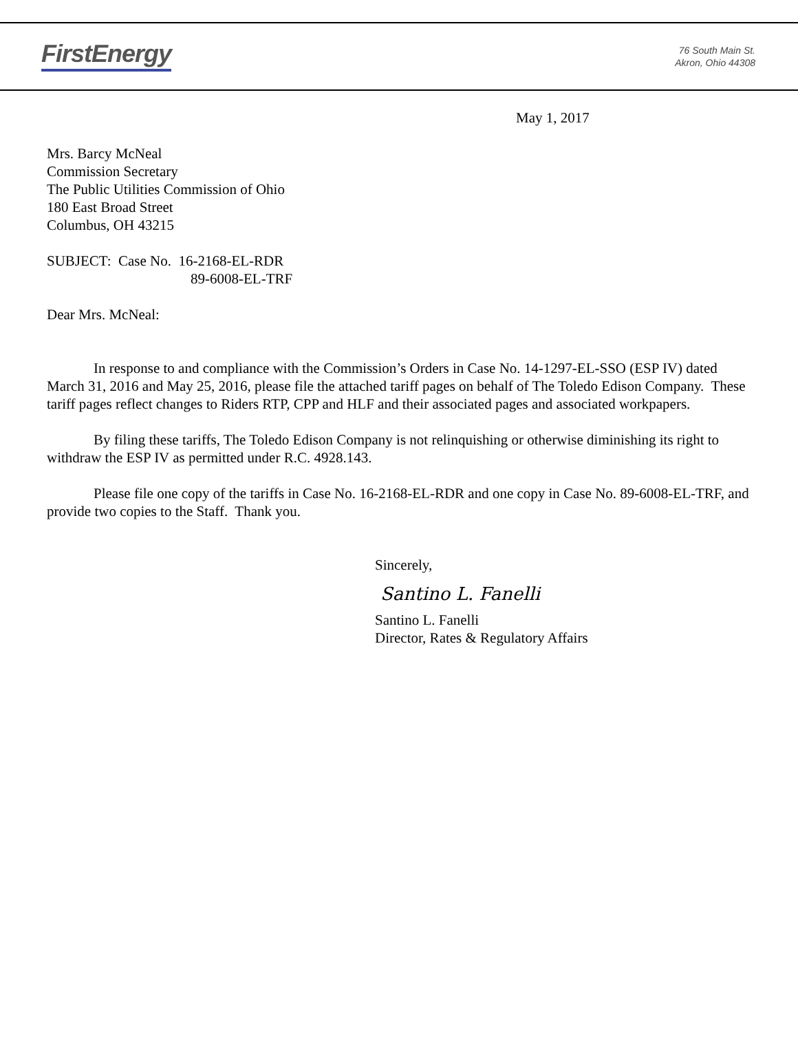FirstEnergy
76 South Main St.
Akron, Ohio 44308
May 1, 2017
Mrs. Barcy McNeal
Commission Secretary
The Public Utilities Commission of Ohio
180 East Broad Street
Columbus, OH 43215
SUBJECT: Case No. 16-2168-EL-RDR
89-6008-EL-TRF
Dear Mrs. McNeal:
In response to and compliance with the Commission’s Orders in Case No. 14-1297-EL-SSO (ESP IV) dated March 31, 2016 and May 25, 2016, please file the attached tariff pages on behalf of The Toledo Edison Company. These tariff pages reflect changes to Riders RTP, CPP and HLF and their associated pages and associated workpapers.
By filing these tariffs, The Toledo Edison Company is not relinquishing or otherwise diminishing its right to withdraw the ESP IV as permitted under R.C. 4928.143.
Please file one copy of the tariffs in Case No. 16-2168-EL-RDR and one copy in Case No. 89-6008-EL-TRF, and provide two copies to the Staff. Thank you.
Sincerely,
Santino L. Fanelli
Santino L. Fanelli
Director, Rates & Regulatory Affairs